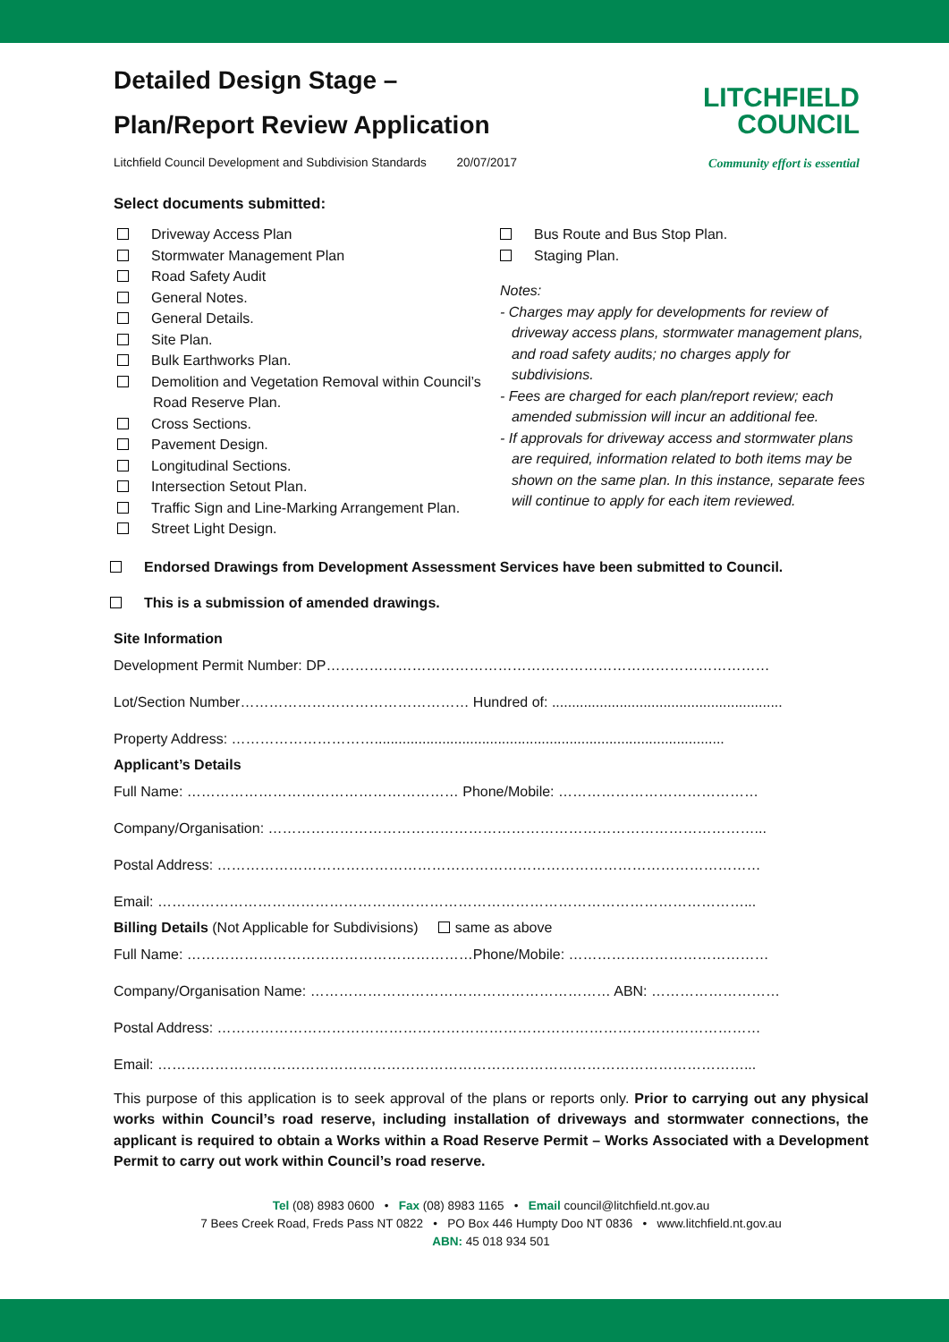Detailed Design Stage –
Plan/Report Review Application
Litchfield Council Development and Subdivision Standards 20/07/2017
LITCHFIELD
COUNCIL
Community effort is essential
Select documents submitted:
Driveway Access Plan
Stormwater Management Plan
Road Safety Audit
General Notes.
General Details.
Site Plan.
Bulk Earthworks Plan.
Demolition and Vegetation Removal within Council’s Road Reserve Plan.
Cross Sections.
Pavement Design.
Longitudinal Sections.
Intersection Setout Plan.
Traffic Sign and Line-Marking Arrangement Plan.
Street Light Design.
Bus Route and Bus Stop Plan.
Staging Plan.
Notes:
- Charges may apply for developments for review of driveway access plans, stormwater management plans, and road safety audits; no charges apply for subdivisions.
- Fees are charged for each plan/report review; each amended submission will incur an additional fee.
- If approvals for driveway access and stormwater plans are required, information related to both items may be shown on the same plan. In this instance, separate fees will continue to apply for each item reviewed.
Endorsed Drawings from Development Assessment Services have been submitted to Council.
This is a submission of amended drawings.
Site Information
Development Permit Number: DP…………………………………………………………………………………
Lot/Section Number………………………………………… Hundred of: ..........................................................
Property Address: …………………………........................................................................................
Applicant’s Details
Full Name: ………………………………………………… Phone/Mobile: ……………………………………
Company/Organisation: …………………………………………………………………………………………...
Postal Address: ……………………………………………………………………………………………………
Email: ……………………………………………………………………………………………………………...
Billing Details (Not Applicable for Subdivisions) same as above
Full Name: ……………………………………………………Phone/Mobile: ……………………………………
Company/Organisation Name: ……………………………………………………… ABN: ………………………
Postal Address: ……………………………………………………………………………………………………
Email: ……………………………………………………………………………………………………………...
This purpose of this application is to seek approval of the plans or reports only. Prior to carrying out any physical works within Council’s road reserve, including installation of driveways and stormwater connections, the applicant is required to obtain a Works within a Road Reserve Permit – Works Associated with a Development Permit to carry out work within Council’s road reserve.
Tel (08) 8983 0600 • Fax (08) 8983 1165 • Email council@litchfield.nt.gov.au
7 Bees Creek Road, Freds Pass NT 0822 • PO Box 446 Humpty Doo NT 0836 • www.litchfield.nt.gov.au
ABN: 45 018 934 501